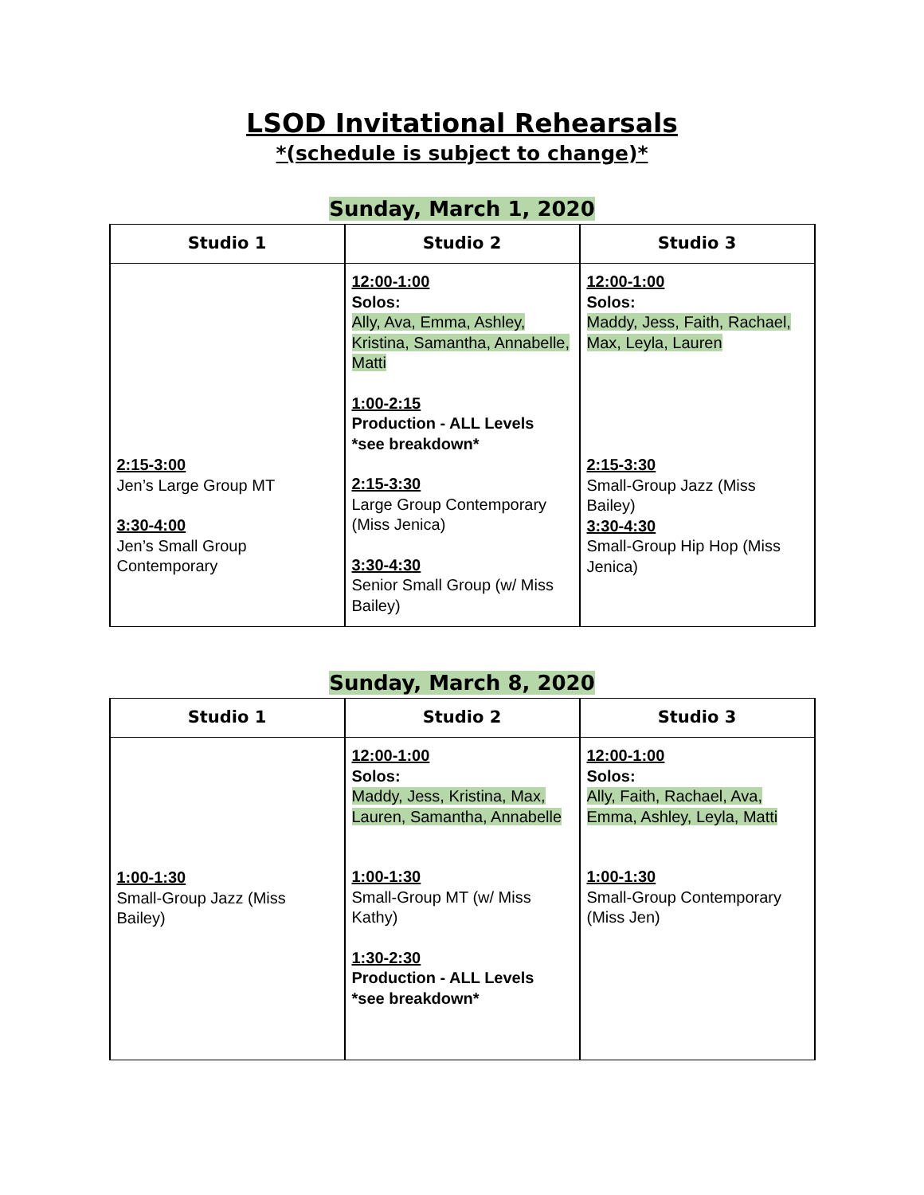LSOD Invitational Rehearsals
*(schedule is subject to change)*
Sunday, March 1, 2020
| Studio 1 | Studio 2 | Studio 3 |
| --- | --- | --- |
| 2:15-3:00 Jen’s Large Group MT 3:30-4:00 Jen’s Small Group Contemporary | 12:00-1:00 Solos: Ally, Ava, Emma, Ashley, Kristina, Samantha, Annabelle, Matti 1:00-2:15 Production - ALL Levels *see breakdown* 2:15-3:30 Large Group Contemporary (Miss Jenica) 3:30-4:30 Senior Small Group (w/ Miss Bailey) | 12:00-1:00 Solos: Maddy, Jess, Faith, Rachael, Max, Leyla, Lauren 2:15-3:30 Small-Group Jazz (Miss Bailey) 3:30-4:30 Small-Group Hip Hop (Miss Jenica) |
Sunday, March 8, 2020
| Studio 1 | Studio 2 | Studio 3 |
| --- | --- | --- |
| 1:00-1:30 Small-Group Jazz (Miss Bailey) | 12:00-1:00 Solos: Maddy, Jess, Kristina, Max, Lauren, Samantha, Annabelle 1:00-1:30 Small-Group MT (w/ Miss Kathy) 1:30-2:30 Production - ALL Levels *see breakdown* | 12:00-1:00 Solos: Ally, Faith, Rachael, Ava, Emma, Ashley, Leyla, Matti 1:00-1:30 Small-Group Contemporary (Miss Jen) |